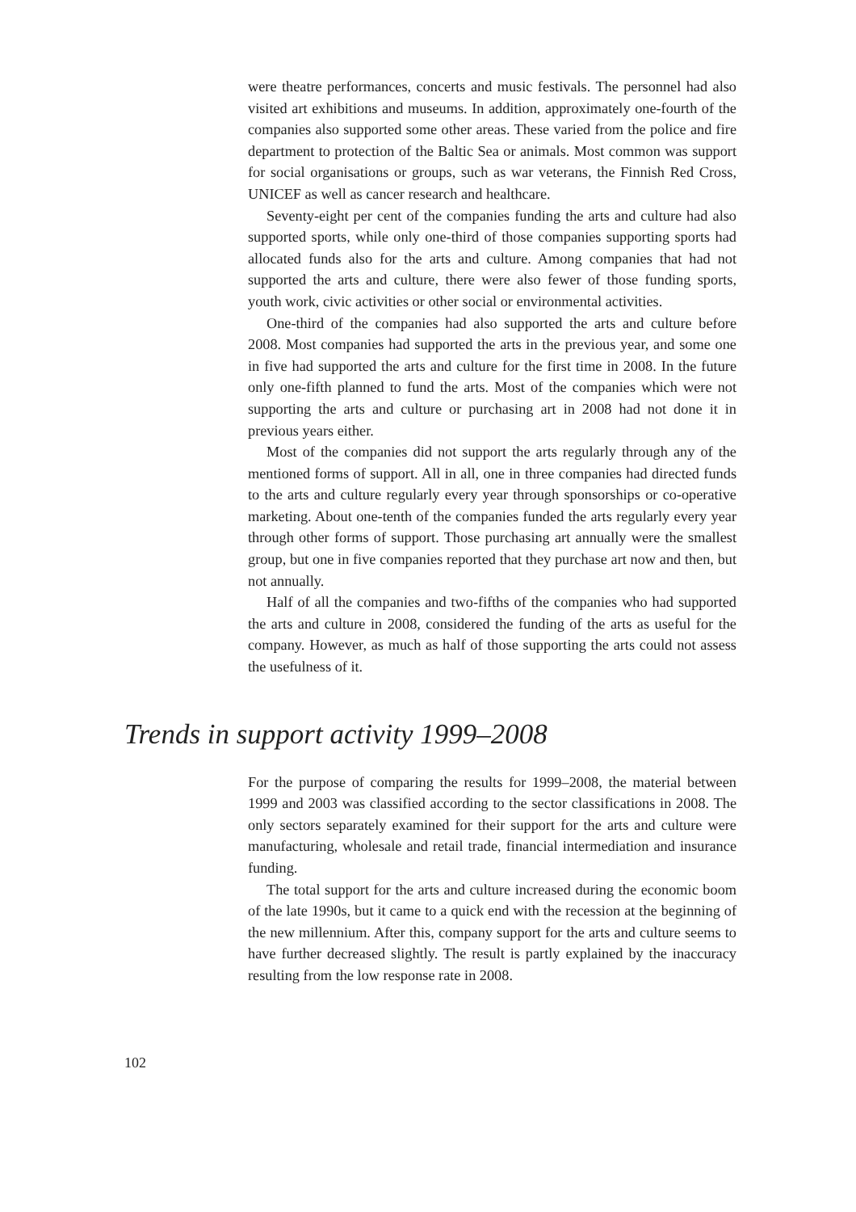were theatre performances, concerts and music festivals. The personnel had also visited art exhibitions and museums. In addition, approximately one-fourth of the companies also supported some other areas. These varied from the police and fire department to protection of the Baltic Sea or animals. Most common was support for social organisations or groups, such as war veterans, the Finnish Red Cross, UNICEF as well as cancer research and healthcare.
Seventy-eight per cent of the companies funding the arts and culture had also supported sports, while only one-third of those companies supporting sports had allocated funds also for the arts and culture. Among companies that had not supported the arts and culture, there were also fewer of those funding sports, youth work, civic activities or other social or environmental activities.
One-third of the companies had also supported the arts and culture before 2008. Most companies had supported the arts in the previous year, and some one in five had supported the arts and culture for the first time in 2008. In the future only one-fifth planned to fund the arts. Most of the companies which were not supporting the arts and culture or purchasing art in 2008 had not done it in previous years either.
Most of the companies did not support the arts regularly through any of the mentioned forms of support. All in all, one in three companies had directed funds to the arts and culture regularly every year through sponsorships or co-operative marketing. About one-tenth of the companies funded the arts regularly every year through other forms of support. Those purchasing art annually were the smallest group, but one in five companies reported that they purchase art now and then, but not annually.
Half of all the companies and two-fifths of the companies who had supported the arts and culture in 2008, considered the funding of the arts as useful for the company. However, as much as half of those supporting the arts could not assess the usefulness of it.
Trends in support activity 1999–2008
For the purpose of comparing the results for 1999–2008, the material between 1999 and 2003 was classified according to the sector classifications in 2008. The only sectors separately examined for their support for the arts and culture were manufacturing, wholesale and retail trade, financial intermediation and insurance funding.
The total support for the arts and culture increased during the economic boom of the late 1990s, but it came to a quick end with the recession at the beginning of the new millennium. After this, company support for the arts and culture seems to have further decreased slightly. The result is partly explained by the inaccuracy resulting from the low response rate in 2008.
102